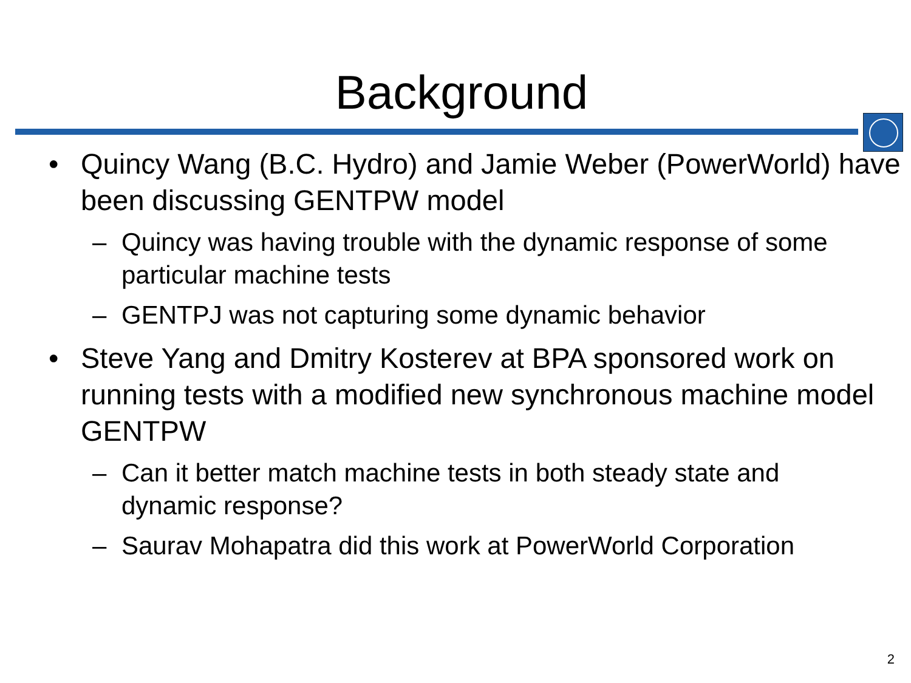Background
• Quincy Wang (B.C. Hydro) and Jamie Weber (PowerWorld) have been discussing GENTPW model
– Quincy was having trouble with the dynamic response of some particular machine tests
– GENTPJ was not capturing some dynamic behavior
• Steve Yang and Dmitry Kosterev at BPA sponsored work on running tests with a modified new synchronous machine model GENTPW
– Can it better match machine tests in both steady state and dynamic response?
– Saurav Mohapatra did this work at PowerWorld Corporation
2